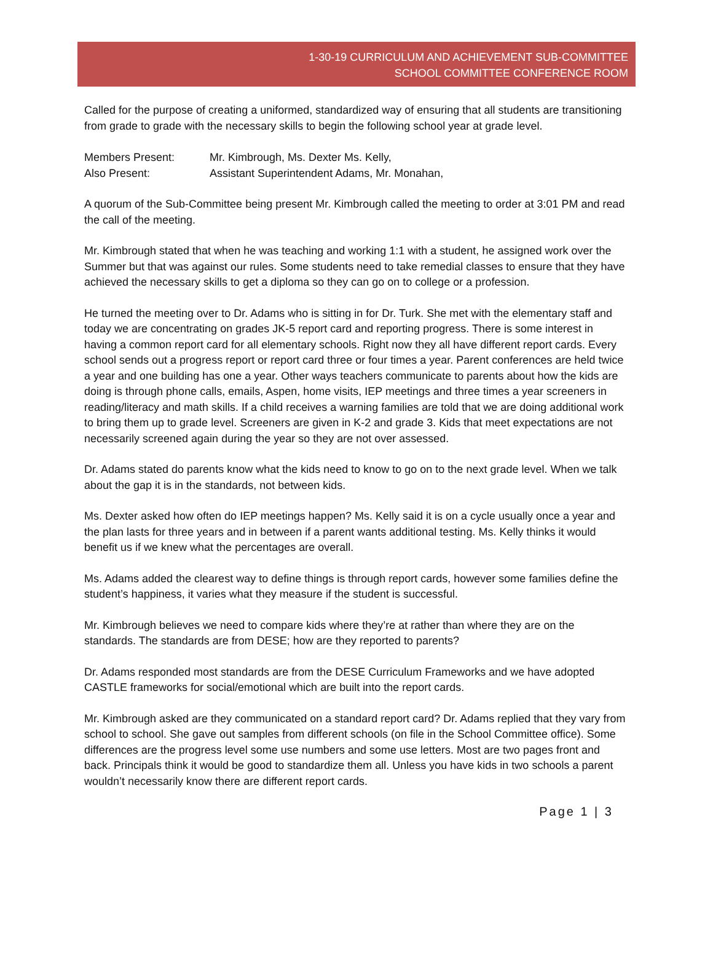1-30-19 CURRICULUM AND ACHIEVEMENT SUB-COMMITTEE
SCHOOL COMMITTEE CONFERENCE ROOM
Called for the purpose of creating a uniformed, standardized way of ensuring that all students are transitioning from grade to grade with the necessary skills to begin the following school year at grade level.
Members Present: Mr. Kimbrough, Ms. Dexter Ms. Kelly,
Also Present: Assistant Superintendent Adams, Mr. Monahan,
A quorum of the Sub-Committee being present Mr. Kimbrough called the meeting to order at 3:01 PM and read the call of the meeting.
Mr. Kimbrough stated that when he was teaching and working 1:1 with a student, he assigned work over the Summer but that was against our rules. Some students need to take remedial classes to ensure that they have achieved the necessary skills to get a diploma so they can go on to college or a profession.
He turned the meeting over to Dr. Adams who is sitting in for Dr. Turk. She met with the elementary staff and today we are concentrating on grades JK-5 report card and reporting progress. There is some interest in having a common report card for all elementary schools. Right now they all have different report cards. Every school sends out a progress report or report card three or four times a year. Parent conferences are held twice a year and one building has one a year. Other ways teachers communicate to parents about how the kids are doing is through phone calls, emails, Aspen, home visits, IEP meetings and three times a year screeners in reading/literacy and math skills. If a child receives a warning families are told that we are doing additional work to bring them up to grade level. Screeners are given in K-2 and grade 3. Kids that meet expectations are not necessarily screened again during the year so they are not over assessed.
Dr. Adams stated do parents know what the kids need to know to go on to the next grade level. When we talk about the gap it is in the standards, not between kids.
Ms. Dexter asked how often do IEP meetings happen? Ms. Kelly said it is on a cycle usually once a year and the plan lasts for three years and in between if a parent wants additional testing. Ms. Kelly thinks it would benefit us if we knew what the percentages are overall.
Ms. Adams added the clearest way to define things is through report cards, however some families define the student’s happiness, it varies what they measure if the student is successful.
Mr. Kimbrough believes we need to compare kids where they’re at rather than where they are on the standards. The standards are from DESE; how are they reported to parents?
Dr. Adams responded most standards are from the DESE Curriculum Frameworks and we have adopted CASTLE frameworks for social/emotional which are built into the report cards.
Mr. Kimbrough asked are they communicated on a standard report card? Dr. Adams replied that they vary from school to school. She gave out samples from different schools (on file in the School Committee office). Some differences are the progress level some use numbers and some use letters. Most are two pages front and back. Principals think it would be good to standardize them all. Unless you have kids in two schools a parent wouldn’t necessarily know there are different report cards.
Page 1 | 3